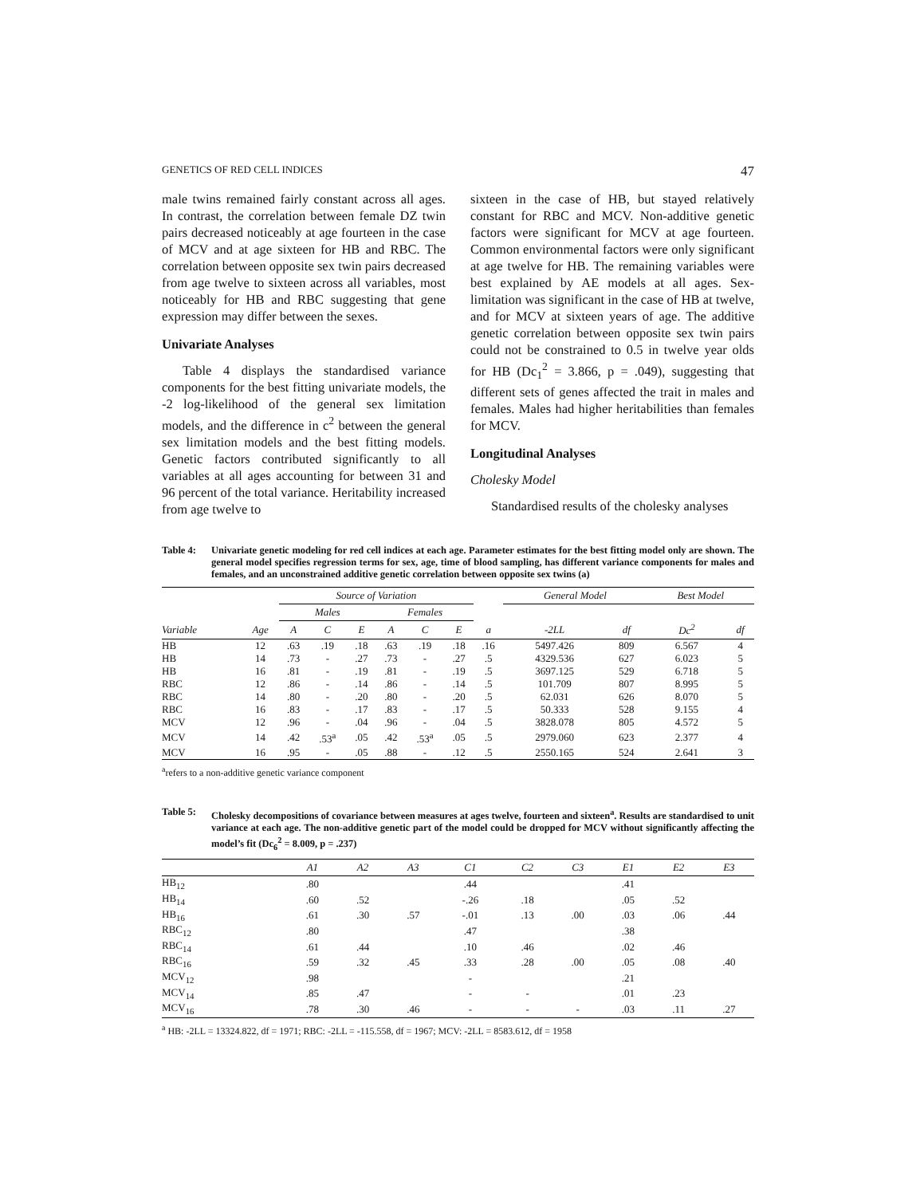GENETICS OF RED CELL INDICES 47
male twins remained fairly constant across all ages. In contrast, the correlation between female DZ twin pairs decreased noticeably at age fourteen in the case of MCV and at age sixteen for HB and RBC. The correlation between opposite sex twin pairs decreased from age twelve to sixteen across all variables, most noticeably for HB and RBC suggesting that gene expression may differ between the sexes.
Univariate Analyses
Table 4 displays the standardised variance components for the best fitting univariate models, the -2 log-likelihood of the general sex limitation models, and the difference in c<sup>2</sup> between the general sex limitation models and the best fitting models. Genetic factors contributed significantly to all variables at all ages accounting for between 31 and 96 percent of the total variance. Heritability increased from age twelve to
sixteen in the case of HB, but stayed relatively constant for RBC and MCV. Non-additive genetic factors were significant for MCV at age fourteen. Common environmental factors were only significant at age twelve for HB. The remaining variables were best explained by AE models at all ages. Sex-limitation was significant in the case of HB at twelve, and for MCV at sixteen years of age. The additive genetic correlation between opposite sex twin pairs could not be constrained to 0.5 in twelve year olds for HB (Dc<sub>1</sub><sup>2</sup> = 3.866, p = .049), suggesting that different sets of genes affected the trait in males and females. Males had higher heritabilities than females for MCV.
Longitudinal Analyses
Cholesky Model
Standardised results of the cholesky analyses
Table 4: Univariate genetic modeling for red cell indices at each age. Parameter estimates for the best fitting model only are shown. The general model specifies regression terms for sex, age, time of blood sampling, has different variance components for males and females, and an unconstrained additive genetic correlation between opposite sex twins (a)
| | | Source of Variation | | | | | | | General Model | | Best Model | |
| --- | --- | --- | --- | --- | --- | --- | --- | --- | --- | --- | --- | --- |
| | | Males | | | Females | | | | | | | |
| Variable | Age | A | C | E | A | C | E | a | -2LL | df | Dc<sup>2</sup> | df |
| HB | 12 | .63 | .19 | .18 | .63 | .19 | .18 | .16 | 5497.426 | 809 | 6.567 | 4 |
| HB | 14 | .73 | - | .27 | .73 | - | .27 | .5 | 4329.536 | 627 | 6.023 | 5 |
| HB | 16 | .81 | - | .19 | .81 | - | .19 | .5 | 3697.125 | 529 | 6.718 | 5 |
| RBC | 12 | .86 | - | .14 | .86 | - | .14 | .5 | 101.709 | 807 | 8.995 | 5 |
| RBC | 14 | .80 | - | .20 | .80 | - | .20 | .5 | 62.031 | 626 | 8.070 | 5 |
| RBC | 16 | .83 | - | .17 | .83 | - | .17 | .5 | 50.333 | 528 | 9.155 | 4 |
| MCV | 12 | .96 | - | .04 | .96 | - | .04 | .5 | 3828.078 | 805 | 4.572 | 5 |
| MCV | 14 | .42 | .53<sup>a</sup> | .05 | .42 | .53<sup>a</sup> | .05 | .5 | 2979.060 | 623 | 2.377 | 4 |
| MCV | 16 | .95 | - | .05 | .88 | - | .12 | .5 | 2550.165 | 524 | 2.641 | 3 |
<sup>a</sup> refers to a non-additive genetic variance component
Table 5: Cholesky decompositions of covariance between measures at ages twelve, fourteen and sixteen<sup>a</sup>. Results are standardised to unit variance at each age. The non-additive genetic part of the model could be dropped for MCV without significantly affecting the model’s fit (Dc<sub>6</sub><sup>2</sup> = 8.009, p = .237)
| | A1 | A2 | A3 | C1 | C2 | C3 | E1 | E2 | E3 |
| --- | --- | --- | --- | --- | --- | --- | --- | --- | --- |
| HB<sub>12</sub> | .80 | | | .44 | | | .41 | | |
| HB<sub>14</sub> | .60 | .52 | | -.26 | .18 | | .05 | .52 | |
| HB<sub>16</sub> | .61 | .30 | .57 | -.01 | .13 | .00 | .03 | .06 | .44 |
| RBC<sub>12</sub> | .80 | | | .47 | | | .38 | | |
| RBC<sub>14</sub> | .61 | .44 | | .10 | .46 | | .02 | .46 | |
| RBC<sub>16</sub> | .59 | .32 | .45 | .33 | .28 | .00 | .05 | .08 | .40 |
| MCV<sub>12</sub> | .98 | | | - | | | .21 | | |
| MCV<sub>14</sub> | .85 | .47 | | - | - | | .01 | .23 | |
| MCV<sub>16</sub> | .78 | .30 | .46 | - | - | - | .03 | .11 | .27 |
<sup>a</sup> HB: -2LL = 13324.822, df = 1971; RBC: -2LL = -115.558, df = 1967; MCV: -2LL = 8583.612, df = 1958